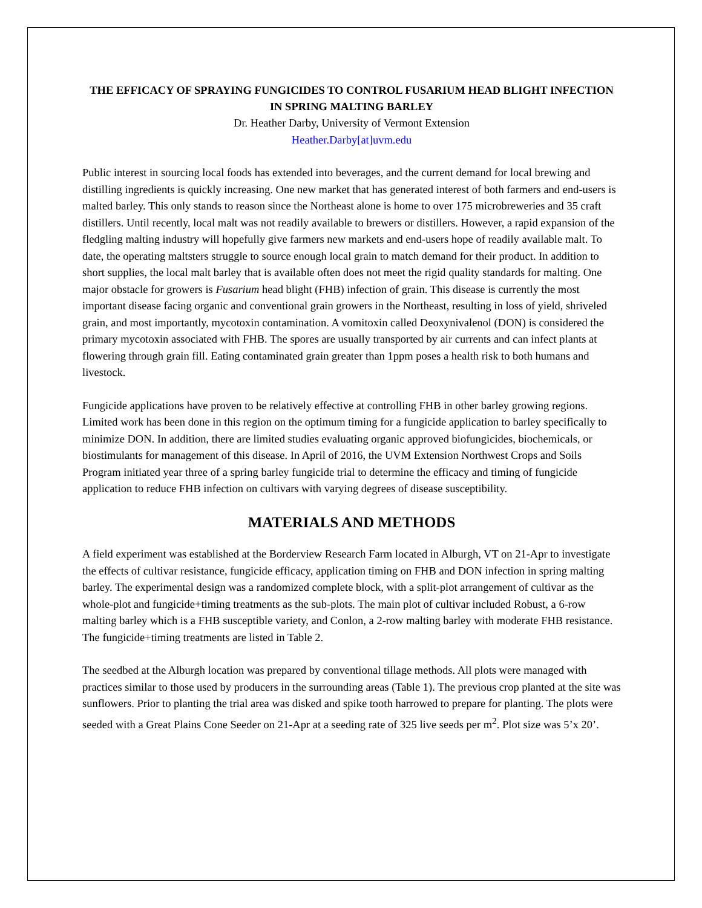THE EFFICACY OF SPRAYING FUNGICIDES TO CONTROL FUSARIUM HEAD BLIGHT INFECTION IN SPRING MALTING BARLEY
Dr. Heather Darby, University of Vermont Extension
Heather.Darby[at]uvm.edu
Public interest in sourcing local foods has extended into beverages, and the current demand for local brewing and distilling ingredients is quickly increasing. One new market that has generated interest of both farmers and end-users is malted barley. This only stands to reason since the Northeast alone is home to over 175 microbreweries and 35 craft distillers. Until recently, local malt was not readily available to brewers or distillers. However, a rapid expansion of the fledgling malting industry will hopefully give farmers new markets and end-users hope of readily available malt. To date, the operating maltsters struggle to source enough local grain to match demand for their product. In addition to short supplies, the local malt barley that is available often does not meet the rigid quality standards for malting. One major obstacle for growers is Fusarium head blight (FHB) infection of grain. This disease is currently the most important disease facing organic and conventional grain growers in the Northeast, resulting in loss of yield, shriveled grain, and most importantly, mycotoxin contamination. A vomitoxin called Deoxynivalenol (DON) is considered the primary mycotoxin associated with FHB. The spores are usually transported by air currents and can infect plants at flowering through grain fill. Eating contaminated grain greater than 1ppm poses a health risk to both humans and livestock.
Fungicide applications have proven to be relatively effective at controlling FHB in other barley growing regions. Limited work has been done in this region on the optimum timing for a fungicide application to barley specifically to minimize DON. In addition, there are limited studies evaluating organic approved biofungicides, biochemicals, or biostimulants for management of this disease. In April of 2016, the UVM Extension Northwest Crops and Soils Program initiated year three of a spring barley fungicide trial to determine the efficacy and timing of fungicide application to reduce FHB infection on cultivars with varying degrees of disease susceptibility.
MATERIALS AND METHODS
A field experiment was established at the Borderview Research Farm located in Alburgh, VT on 21-Apr to investigate the effects of cultivar resistance, fungicide efficacy, application timing on FHB and DON infection in spring malting barley. The experimental design was a randomized complete block, with a split-plot arrangement of cultivar as the whole-plot and fungicide+timing treatments as the sub-plots. The main plot of cultivar included Robust, a 6-row malting barley which is a FHB susceptible variety, and Conlon, a 2-row malting barley with moderate FHB resistance. The fungicide+timing treatments are listed in Table 2.
The seedbed at the Alburgh location was prepared by conventional tillage methods. All plots were managed with practices similar to those used by producers in the surrounding areas (Table 1). The previous crop planted at the site was sunflowers. Prior to planting the trial area was disked and spike tooth harrowed to prepare for planting. The plots were seeded with a Great Plains Cone Seeder on 21-Apr at a seeding rate of 325 live seeds per m<sup>2</sup>. Plot size was 5’x 20’.